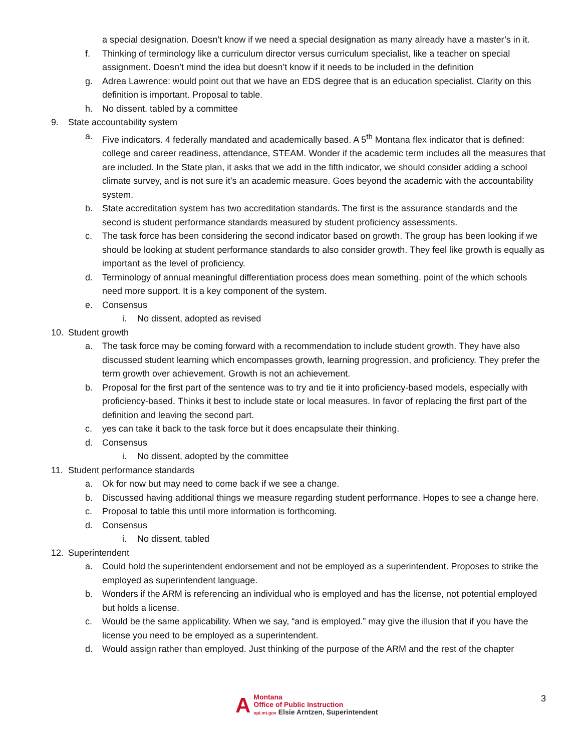a special designation. Doesn’t know if we need a special designation as many already have a master’s in it.
f. Thinking of terminology like a curriculum director versus curriculum specialist, like a teacher on special assignment. Doesn’t mind the idea but doesn’t know if it needs to be included in the definition
g. Adrea Lawrence: would point out that we have an EDS degree that is an education specialist. Clarity on this definition is important. Proposal to table.
h. No dissent, tabled by a committee
9. State accountability system
a. Five indicators. 4 federally mandated and academically based. A 5<sup>th</sup> Montana flex indicator that is defined: college and career readiness, attendance, STEAM. Wonder if the academic term includes all the measures that are included. In the State plan, it asks that we add in the fifth indicator, we should consider adding a school climate survey, and is not sure it’s an academic measure. Goes beyond the academic with the accountability system.
b. State accreditation system has two accreditation standards. The first is the assurance standards and the second is student performance standards measured by student proficiency assessments.
c. The task force has been considering the second indicator based on growth. The group has been looking if we should be looking at student performance standards to also consider growth. They feel like growth is equally as important as the level of proficiency.
d. Terminology of annual meaningful differentiation process does mean something. point of the which schools need more support. It is a key component of the system.
e. Consensus
i. No dissent, adopted as revised
10. Student growth
a. The task force may be coming forward with a recommendation to include student growth. They have also discussed student learning which encompasses growth, learning progression, and proficiency. They prefer the term growth over achievement. Growth is not an achievement.
b. Proposal for the first part of the sentence was to try and tie it into proficiency-based models, especially with proficiency-based. Thinks it best to include state or local measures. In favor of replacing the first part of the definition and leaving the second part.
c. yes can take it back to the task force but it does encapsulate their thinking.
d. Consensus
i. No dissent, adopted by the committee
11. Student performance standards
a. Ok for now but may need to come back if we see a change.
b. Discussed having additional things we measure regarding student performance. Hopes to see a change here.
c. Proposal to table this until more information is forthcoming.
d. Consensus
i. No dissent, tabled
12. Superintendent
a. Could hold the superintendent endorsement and not be employed as a superintendent. Proposes to strike the employed as superintendent language.
b. Wonders if the ARM is referencing an individual who is employed and has the license, not potential employed but holds a license.
c. Would be the same applicability. When we say, “and is employed.” may give the illusion that if you have the license you need to be employed as a superintendent.
d. Would assign rather than employed. Just thinking of the purpose of the ARM and the rest of the chapter
A
Montana
Office of Public Instruction
opi.mt.gov Elsie Arntzen, Superintendent
3